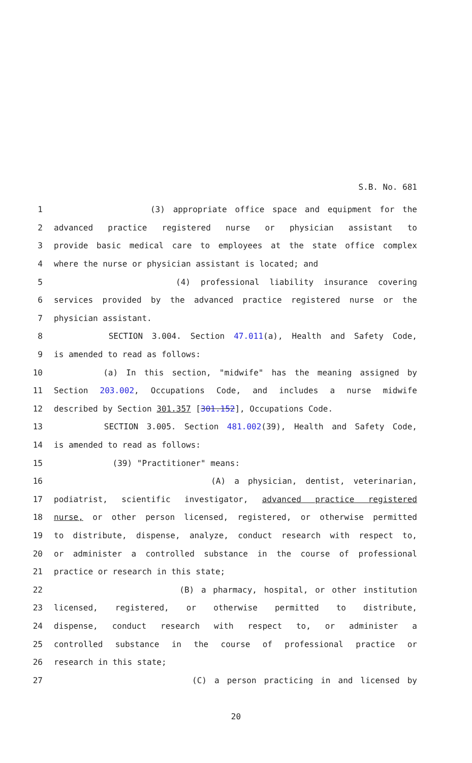S.B. No. 681
1 (3) appropriate office space and equipment for the
2 advanced practice registered nurse or physician assistant to
3 provide basic medical care to employees at the state office complex
4 where the nurse or physician assistant is located; and
5 (4) professional liability insurance covering
6 services provided by the advanced practice registered nurse or the
7 physician assistant.
8 SECTION 3.004. Section 47.011(a), Health and Safety Code,
9 is amended to read as follows:
10 (a) In this section, "midwife" has the meaning assigned by
11 Section 203.002, Occupations Code, and includes a nurse midwife
12 described by Section 301.357 [301.152], Occupations Code.
13 SECTION 3.005. Section 481.002(39), Health and Safety Code,
14 is amended to read as follows:
15 (39) "Practitioner" means:
16 (A) a physician, dentist, veterinarian,
17 podiatrist, scientific investigator, advanced practice registered
18 nurse, or other person licensed, registered, or otherwise permitted
19 to distribute, dispense, analyze, conduct research with respect to,
20 or administer a controlled substance in the course of professional
21 practice or research in this state;
22 (B) a pharmacy, hospital, or other institution
23 licensed, registered, or otherwise permitted to distribute,
24 dispense, conduct research with respect to, or administer a
25 controlled substance in the course of professional practice or
26 research in this state;
27 (C) a person practicing in and licensed by
20